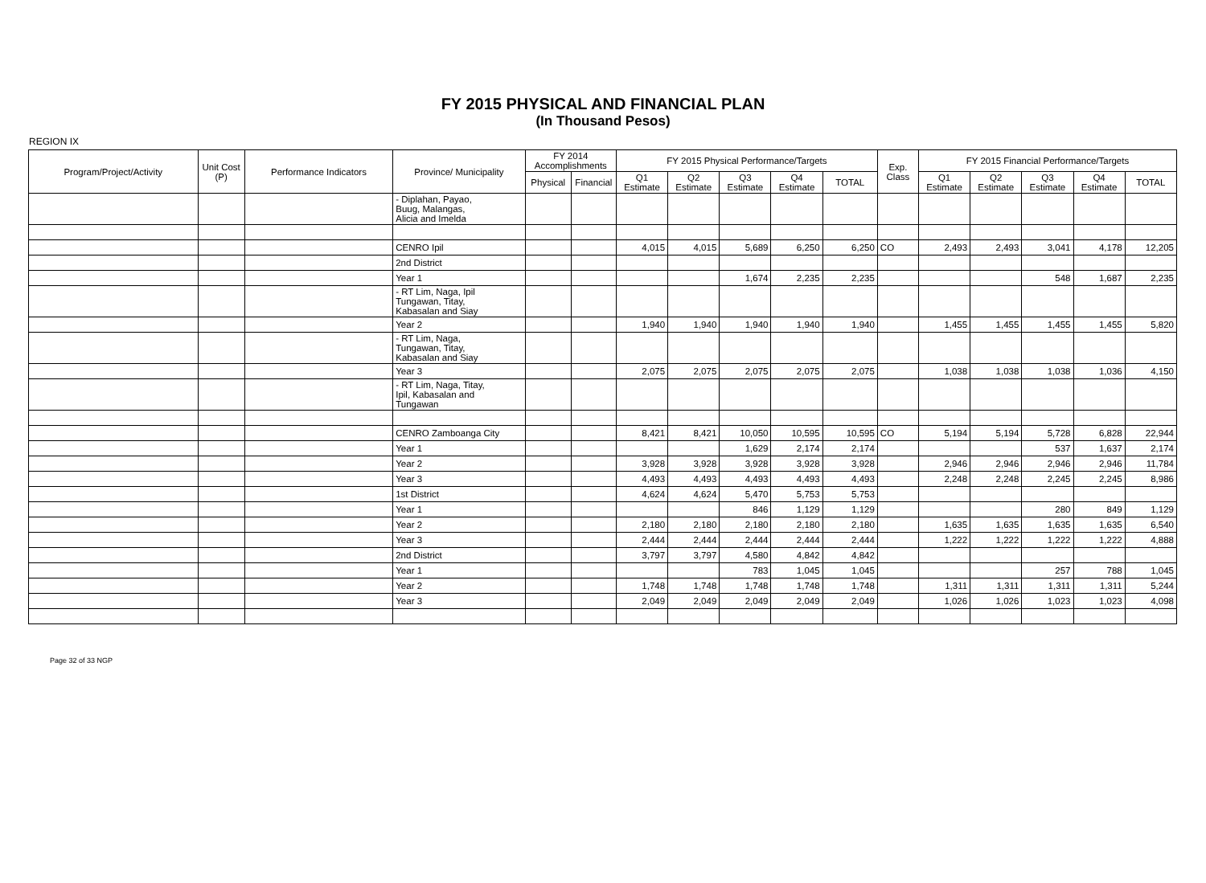FY 2015 PHYSICAL AND FINANCIAL PLAN
(In Thousand Pesos)
REGION IX
| Program/Project/Activity | Unit Cost (P) | Performance Indicators | Province/ Municipality | FY 2014 Accomplishments | | FY 2015 Physical Performance/Targets | | | | | Exp. Class | FY 2015 Financial Performance/Targets | | | | |
| --- | --- | --- | --- | --- | --- | --- | --- | --- | --- | --- | --- | --- | --- | --- | --- | --- |
| | | | | Physical | Financial | Q1 Estimate | Q2 Estimate | Q3 Estimate | Q4 Estimate | TOTAL | | Q1 Estimate | Q2 Estimate | Q3 Estimate | Q4 Estimate | TOTAL |
| | | | - Diplahan, Payao, Buug, Malangas, Alicia and Imelda | | | | | | | | | | | | | |
| | | | CENRO Ipil | | | 4,015 | 4,015 | 5,689 | 6,250 | 6,250 | CO | 2,493 | 2,493 | 3,041 | 4,178 | 12,205 |
| | | | 2nd District | | | | | | | | | | | | | |
| | | | Year 1 | | | | | 1,674 | 2,235 | 2,235 | | | | 548 | 1,687 | 2,235 |
| | | | - RT Lim, Naga, Ipil Tungawan, Titay, Kabasalan and Siay | | | | | | | | | | | | | |
| | | | Year 2 | | | 1,940 | 1,940 | 1,940 | 1,940 | 1,940 | | 1,455 | 1,455 | 1,455 | 1,455 | 5,820 |
| | | | - RT Lim, Naga, Tungawan, Titay, Kabasalan and Siay | | | | | | | | | | | | | |
| | | | Year 3 | | | 2,075 | 2,075 | 2,075 | 2,075 | 2,075 | | 1,038 | 1,038 | 1,038 | 1,036 | 4,150 |
| | | | - RT Lim, Naga, Titay, Ipil, Kabasalan and Tungawan | | | | | | | | | | | | | |
| | | | CENRO Zamboanga City | | | 8,421 | 8,421 | 10,050 | 10,595 | 10,595 | CO | 5,194 | 5,194 | 5,728 | 6,828 | 22,944 |
| | | | Year 1 | | | | | 1,629 | 2,174 | 2,174 | | | | 537 | 1,637 | 2,174 |
| | | | Year 2 | | | 3,928 | 3,928 | 3,928 | 3,928 | 3,928 | | 2,946 | 2,946 | 2,946 | 2,946 | 11,784 |
| | | | Year 3 | | | 4,493 | 4,493 | 4,493 | 4,493 | 4,493 | | 2,248 | 2,248 | 2,245 | 2,245 | 8,986 |
| | | | 1st District | | | 4,624 | 4,624 | 5,470 | 5,753 | 5,753 | | | | | | |
| | | | Year 1 | | | | | 846 | 1,129 | 1,129 | | | | 280 | 849 | 1,129 |
| | | | Year 2 | | | 2,180 | 2,180 | 2,180 | 2,180 | 2,180 | | 1,635 | 1,635 | 1,635 | 1,635 | 6,540 |
| | | | Year 3 | | | 2,444 | 2,444 | 2,444 | 2,444 | 2,444 | | 1,222 | 1,222 | 1,222 | 1,222 | 4,888 |
| | | | 2nd District | | | 3,797 | 3,797 | 4,580 | 4,842 | 4,842 | | | | | | |
| | | | Year 1 | | | | | 783 | 1,045 | 1,045 | | | | 257 | 788 | 1,045 |
| | | | Year 2 | | | 1,748 | 1,748 | 1,748 | 1,748 | 1,748 | | 1,311 | 1,311 | 1,311 | 1,311 | 5,244 |
| | | | Year 3 | | | 2,049 | 2,049 | 2,049 | 2,049 | 2,049 | | 1,026 | 1,026 | 1,023 | 1,023 | 4,098 |
Page 32 of 33 NGP